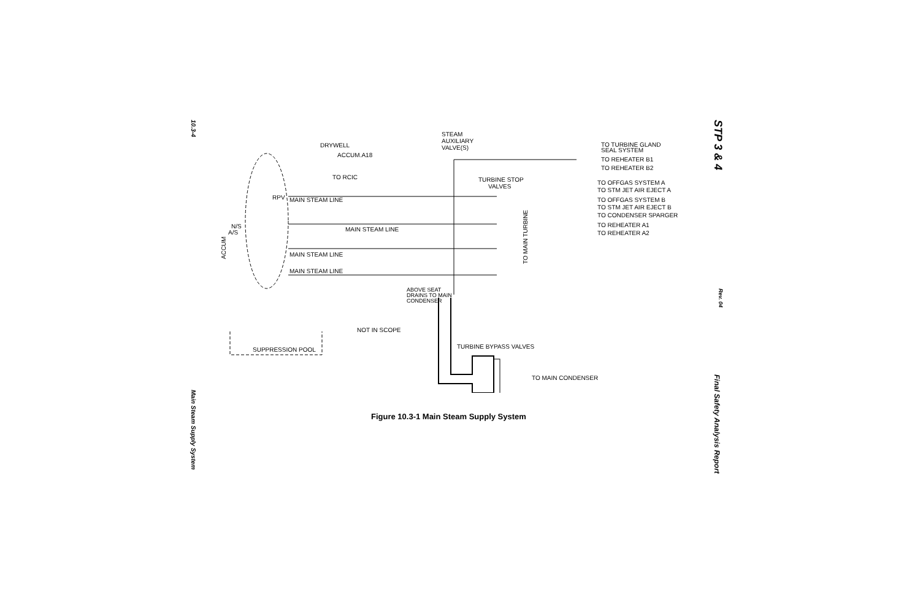STP 3 & 4
Rev. 04
Final Safety Analysis Report
10.3-4
Main Steam Supply System
DRYWELL
ACCUM.A18
TO RCIC
STEAM
AUXILIARY
VALVE(S)
TO TURBINE GLAND
SEAL SYSTEM
TO REHEATER B1
TO REHEATER B2
TO OFFGAS SYSTEM A
TO STM JET AIR EJECT A
TO OFFGAS SYSTEM B
TO STM JET AIR EJECT B
TO CONDENSER SPARGER
TO REHEATER A1
TO REHEATER A2
TURBINE STOP
VALVES
RPV
MAIN STEAM LINE
MAIN STEAM LINE
MAIN STEAM LINE
MAIN STEAM LINE
N/S
A/S
ACCUM
TO MAIN TURBINE
ABOVE SEAT
DRAINS TO MAIN
CONDENSER
NOT IN SCOPE
SUPPRESSION POOL
TURBINE BYPASS VALVES
TO MAIN CONDENSER
Figure 10.3-1 Main Steam Supply System